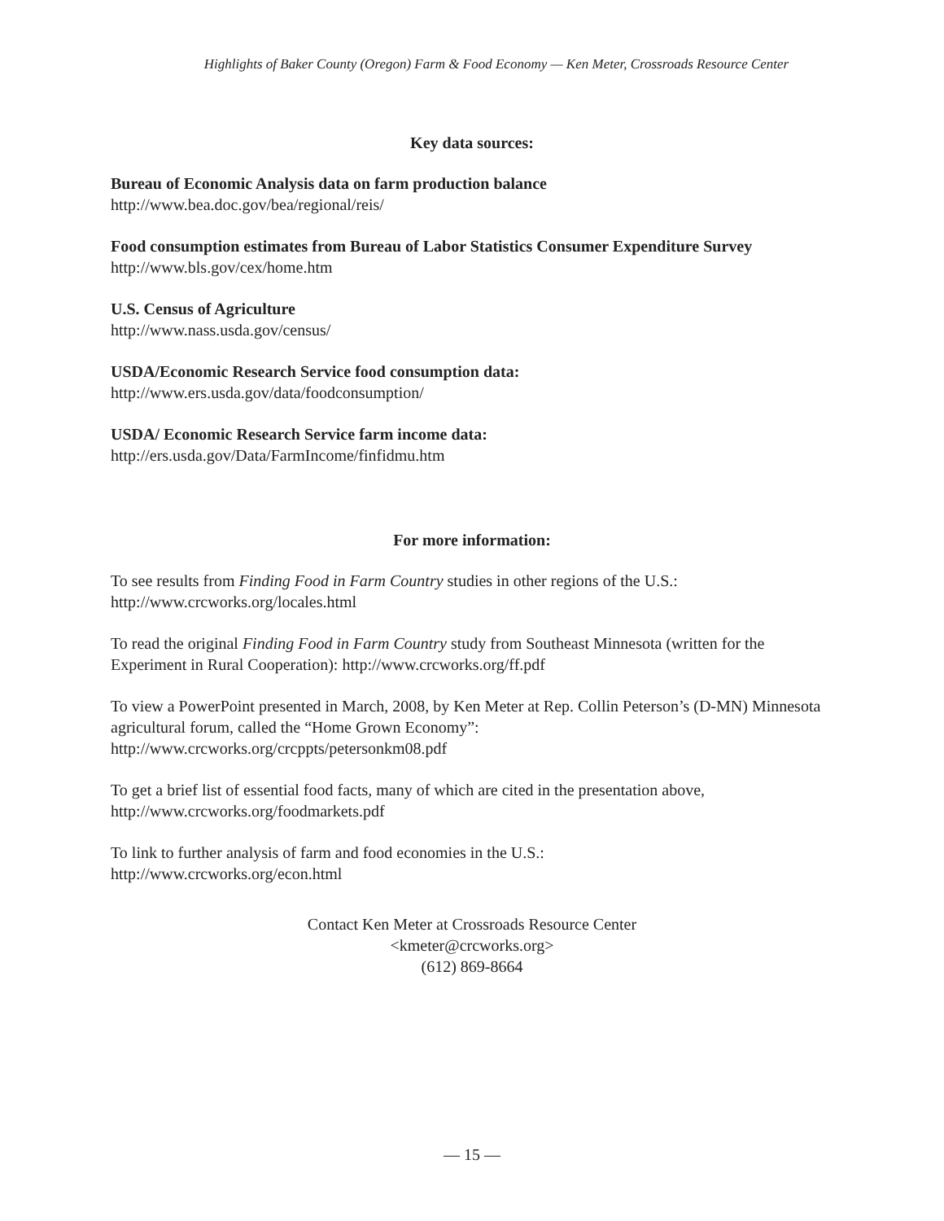Highlights of Baker County (Oregon) Farm & Food Economy — Ken Meter, Crossroads Resource Center
Key data sources:
Bureau of Economic Analysis data on farm production balance
http://www.bea.doc.gov/bea/regional/reis/
Food consumption estimates from Bureau of Labor Statistics Consumer Expenditure Survey
http://www.bls.gov/cex/home.htm
U.S. Census of Agriculture
http://www.nass.usda.gov/census/
USDA/Economic Research Service food consumption data:
http://www.ers.usda.gov/data/foodconsumption/
USDA/ Economic Research Service farm income data:
http://ers.usda.gov/Data/FarmIncome/finfidmu.htm
For more information:
To see results from Finding Food in Farm Country studies in other regions of the U.S.:
http://www.crcworks.org/locales.html
To read the original Finding Food in Farm Country study from Southeast Minnesota (written for the Experiment in Rural Cooperation): http://www.crcworks.org/ff.pdf
To view a PowerPoint presented in March, 2008, by Ken Meter at Rep. Collin Peterson’s (D-MN) Minnesota agricultural forum, called the “Home Grown Economy”:
http://www.crcworks.org/crcppts/petersonkm08.pdf
To get a brief list of essential food facts, many of which are cited in the presentation above,
http://www.crcworks.org/foodmarkets.pdf
To link to further analysis of farm and food economies in the U.S.:
http://www.crcworks.org/econ.html
Contact Ken Meter at Crossroads Resource Center
<kmeter@crcworks.org>
(612) 869-8664
— 15 —